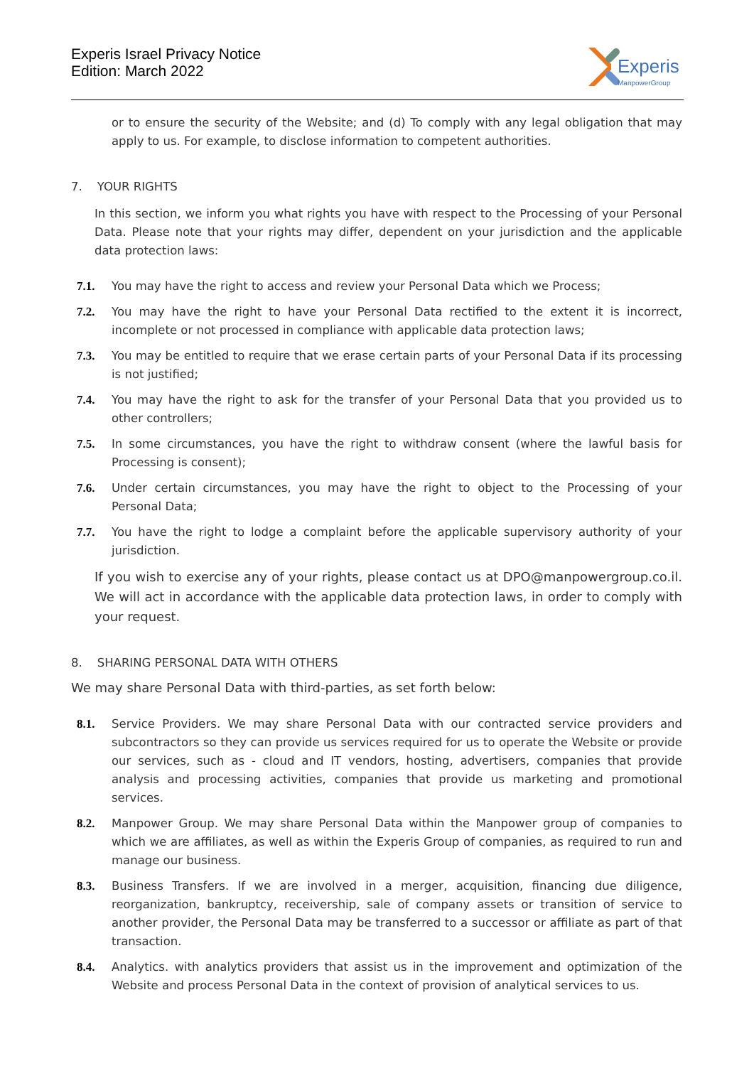Experis Israel Privacy Notice
Edition: March 2022
Experis
ManpowerGroup
or to ensure the security of the Website; and (d) To comply with any legal obligation that may apply to us. For example, to disclose information to competent authorities.
7. YOUR RIGHTS
In this section, we inform you what rights you have with respect to the Processing of your Personal Data. Please note that your rights may differ, dependent on your jurisdiction and the applicable data protection laws:
7.1. You may have the right to access and review your Personal Data which we Process;
7.2. You may have the right to have your Personal Data rectified to the extent it is incorrect, incomplete or not processed in compliance with applicable data protection laws;
7.3. You may be entitled to require that we erase certain parts of your Personal Data if its processing is not justified;
7.4. You may have the right to ask for the transfer of your Personal Data that you provided us to other controllers;
7.5. In some circumstances, you have the right to withdraw consent (where the lawful basis for Processing is consent);
7.6. Under certain circumstances, you may have the right to object to the Processing of your Personal Data;
7.7. You have the right to lodge a complaint before the applicable supervisory authority of your jurisdiction.
If you wish to exercise any of your rights, please contact us at DPO@manpowergroup.co.il. We will act in accordance with the applicable data protection laws, in order to comply with your request.
8. SHARING PERSONAL DATA WITH OTHERS
We may share Personal Data with third-parties, as set forth below:
8.1. Service Providers. We may share Personal Data with our contracted service providers and subcontractors so they can provide us services required for us to operate the Website or provide our services, such as - cloud and IT vendors, hosting, advertisers, companies that provide analysis and processing activities, companies that provide us marketing and promotional services.
8.2. Manpower Group. We may share Personal Data within the Manpower group of companies to which we are affiliates, as well as within the Experis Group of companies, as required to run and manage our business.
8.3. Business Transfers. If we are involved in a merger, acquisition, financing due diligence, reorganization, bankruptcy, receivership, sale of company assets or transition of service to another provider, the Personal Data may be transferred to a successor or affiliate as part of that transaction.
8.4. Analytics. with analytics providers that assist us in the improvement and optimization of the Website and process Personal Data in the context of provision of analytical services to us.